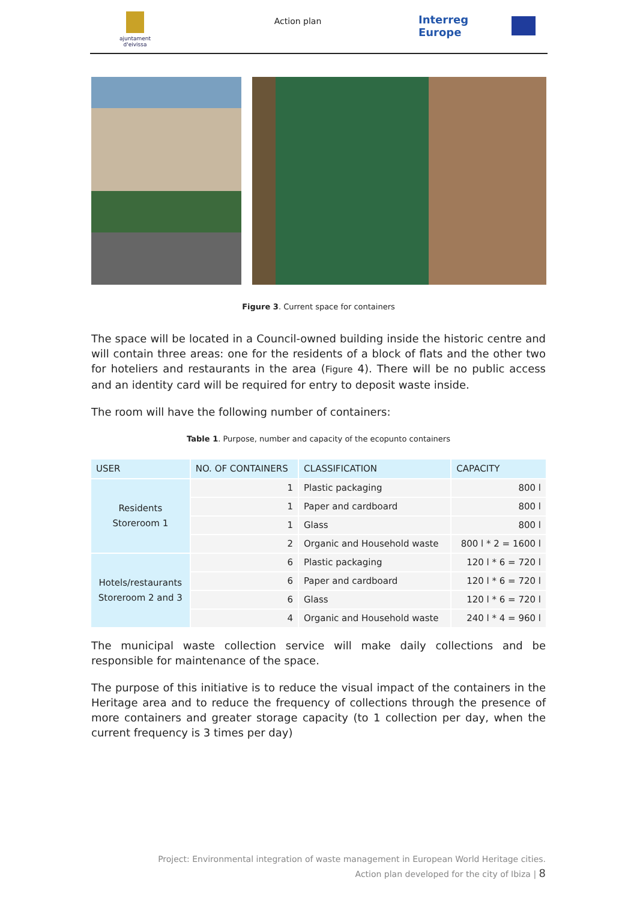ajuntament d'eivissa
Action plan
Interreg Europe
Figure 3. Current space for containers
The space will be located in a Council-owned building inside the historic centre and will contain three areas: one for the residents of a block of flats and the other two for hoteliers and restaurants in the area (Figure 4). There will be no public access and an identity card will be required for entry to deposit waste inside.
The room will have the following number of containers:
Table 1. Purpose, number and capacity of the ecopunto containers
| USER | NO. OF CONTAINERS | CLASSIFICATION | CAPACITY |
| --- | --- | --- | --- |
| Residents Storeroom 1 | 1 | Plastic packaging | 800 l |
| | 1 | Paper and cardboard | 800 l |
| | 1 | Glass | 800 l |
| | 2 | Organic and Household waste | 800 l * 2 = 1600 l |
| Hotels/restaurants Storeroom 2 and 3 | 6 | Plastic packaging | 120 l * 6 = 720 l |
| | 6 | Paper and cardboard | 120 l * 6 = 720 l |
| | 6 | Glass | 120 l * 6 = 720 l |
| | 4 | Organic and Household waste | 240 l * 4 = 960 l |
The municipal waste collection service will make daily collections and be responsible for maintenance of the space.
The purpose of this initiative is to reduce the visual impact of the containers in the Heritage area and to reduce the frequency of collections through the presence of more containers and greater storage capacity (to 1 collection per day, when the current frequency is 3 times per day)
Project: Environmental integration of waste management in European World Heritage cities.
Action plan developed for the city of Ibiza | 8